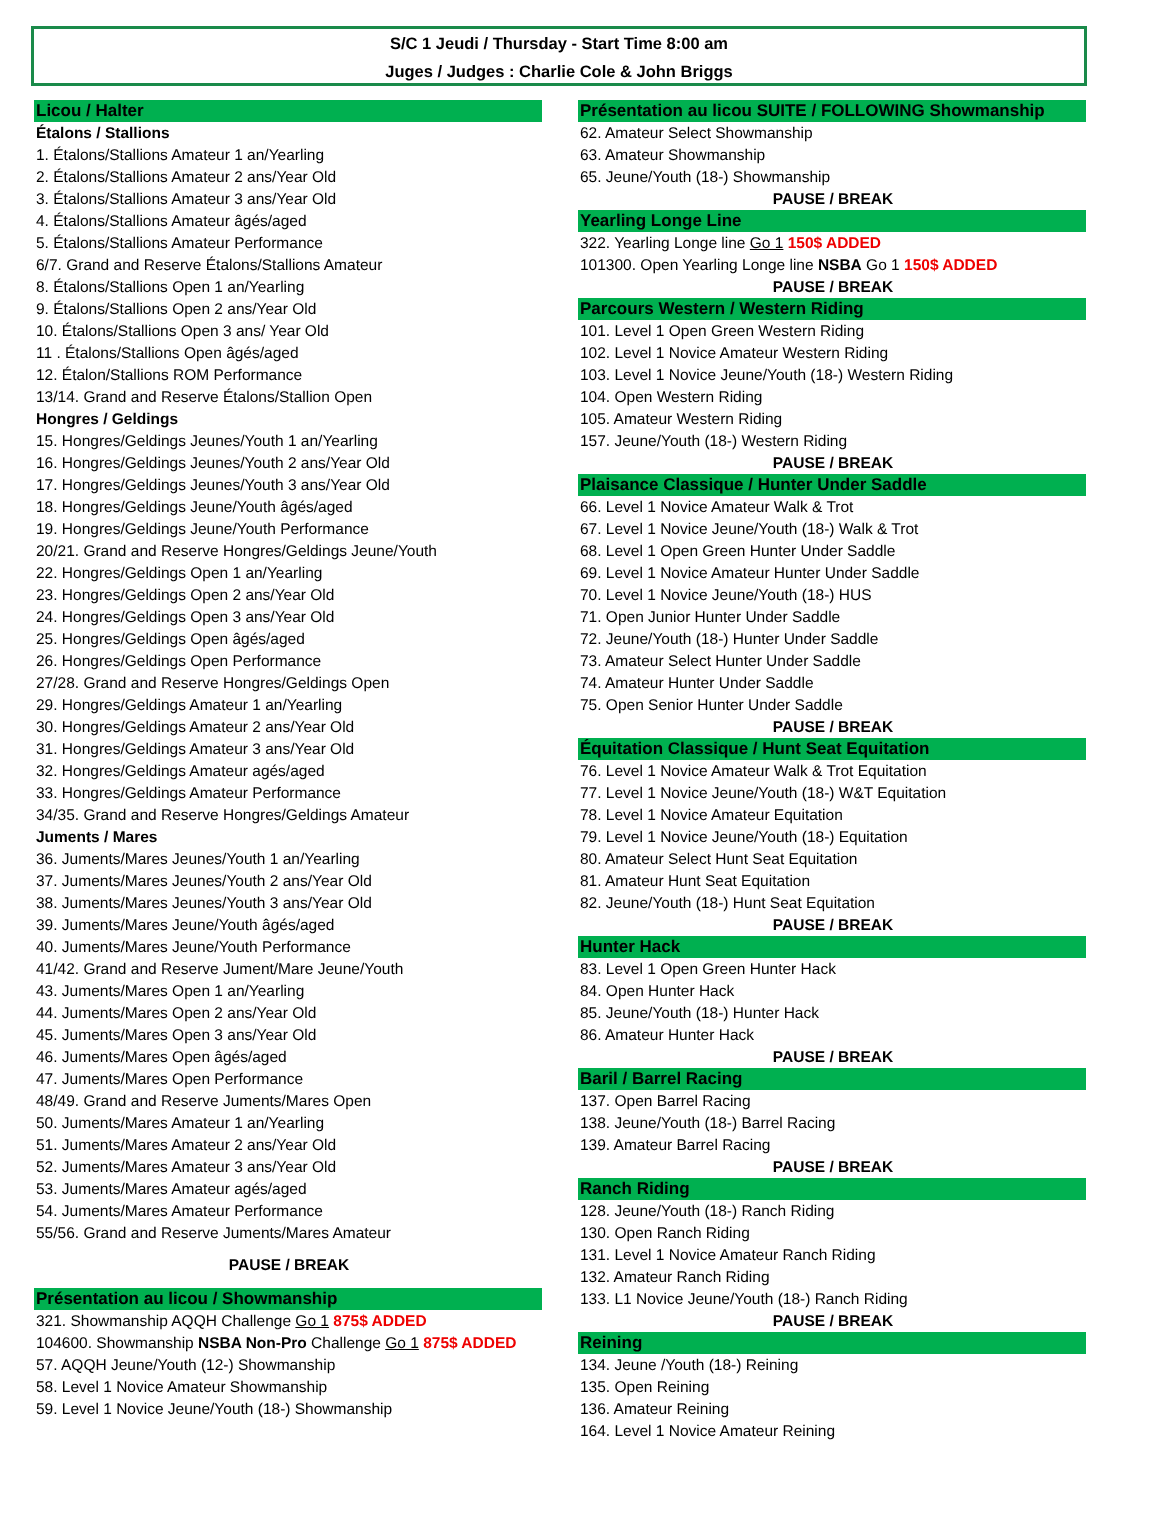S/C 1 Jeudi / Thursday - Start Time 8:00 am
Juges / Judges : Charlie Cole & John Briggs
Licou / Halter
Étalons / Stallions
1. Étalons/Stallions Amateur 1 an/Yearling
2. Étalons/Stallions Amateur 2 ans/Year Old
3. Étalons/Stallions Amateur 3 ans/Year Old
4. Étalons/Stallions Amateur âgés/aged
5. Étalons/Stallions Amateur Performance
6/7. Grand and Reserve Étalons/Stallions Amateur
8. Étalons/Stallions Open 1 an/Yearling
9. Étalons/Stallions Open 2 ans/Year Old
10. Étalons/Stallions Open 3 ans/ Year Old
11 . Étalons/Stallions Open âgés/aged
12. Étalon/Stallions ROM Performance
13/14. Grand and Reserve Étalons/Stallion Open
Hongres / Geldings
15. Hongres/Geldings Jeunes/Youth 1 an/Yearling
16. Hongres/Geldings Jeunes/Youth 2 ans/Year Old
17. Hongres/Geldings Jeunes/Youth 3 ans/Year Old
18. Hongres/Geldings Jeune/Youth âgés/aged
19. Hongres/Geldings Jeune/Youth Performance
20/21. Grand and Reserve Hongres/Geldings Jeune/Youth
22. Hongres/Geldings Open 1 an/Yearling
23. Hongres/Geldings Open 2 ans/Year Old
24. Hongres/Geldings Open 3 ans/Year Old
25. Hongres/Geldings Open âgés/aged
26. Hongres/Geldings Open Performance
27/28. Grand and Reserve Hongres/Geldings Open
29. Hongres/Geldings Amateur 1 an/Yearling
30. Hongres/Geldings Amateur 2 ans/Year Old
31. Hongres/Geldings Amateur 3 ans/Year Old
32. Hongres/Geldings Amateur agés/aged
33. Hongres/Geldings Amateur Performance
34/35. Grand and Reserve Hongres/Geldings Amateur
Juments / Mares
36. Juments/Mares Jeunes/Youth 1 an/Yearling
37. Juments/Mares Jeunes/Youth 2 ans/Year Old
38. Juments/Mares Jeunes/Youth 3 ans/Year Old
39. Juments/Mares Jeune/Youth âgés/aged
40. Juments/Mares Jeune/Youth Performance
41/42. Grand and Reserve Jument/Mare Jeune/Youth
43. Juments/Mares Open 1 an/Yearling
44. Juments/Mares Open 2 ans/Year Old
45. Juments/Mares Open 3 ans/Year Old
46. Juments/Mares Open âgés/aged
47. Juments/Mares Open Performance
48/49. Grand and Reserve Juments/Mares Open
50. Juments/Mares Amateur 1 an/Yearling
51. Juments/Mares Amateur 2 ans/Year Old
52. Juments/Mares Amateur 3 ans/Year Old
53. Juments/Mares Amateur agés/aged
54. Juments/Mares Amateur Performance
55/56. Grand and Reserve Juments/Mares Amateur
PAUSE / BREAK
Présentation au licou / Showmanship
321. Showmanship AQQH Challenge Go 1 875$ ADDED
104600. Showmanship NSBA Non-Pro Challenge Go 1 875$ ADDED
57. AQQH Jeune/Youth (12-) Showmanship
58. Level 1 Novice Amateur Showmanship
59. Level 1 Novice Jeune/Youth (18-) Showmanship
Présentation au licou SUITE / FOLLOWING Showmanship
62. Amateur Select Showmanship
63. Amateur Showmanship
65. Jeune/Youth (18-) Showmanship
PAUSE / BREAK
Yearling Longe Line
322. Yearling Longe line Go 1 150$ ADDED
101300. Open Yearling Longe line NSBA Go 1 150$ ADDED
PAUSE / BREAK
Parcours Western / Western Riding
101. Level 1 Open Green Western Riding
102. Level 1 Novice Amateur Western Riding
103. Level 1 Novice Jeune/Youth (18-) Western Riding
104. Open Western Riding
105. Amateur Western Riding
157. Jeune/Youth (18-) Western Riding
PAUSE / BREAK
Plaisance Classique / Hunter Under Saddle
66. Level 1 Novice Amateur Walk & Trot
67. Level 1 Novice Jeune/Youth (18-) Walk & Trot
68. Level 1 Open Green Hunter Under Saddle
69. Level 1 Novice Amateur Hunter Under Saddle
70. Level 1 Novice Jeune/Youth (18-) HUS
71. Open Junior Hunter Under Saddle
72. Jeune/Youth (18-) Hunter Under Saddle
73. Amateur Select Hunter Under Saddle
74. Amateur Hunter Under Saddle
75. Open Senior Hunter Under Saddle
PAUSE / BREAK
Équitation Classique / Hunt Seat Equitation
76. Level 1 Novice Amateur Walk & Trot Equitation
77. Level 1 Novice Jeune/Youth (18-) W&T Equitation
78. Level 1 Novice Amateur Equitation
79. Level 1 Novice Jeune/Youth (18-) Equitation
80. Amateur Select Hunt Seat Equitation
81. Amateur Hunt Seat Equitation
82. Jeune/Youth (18-) Hunt Seat Equitation
PAUSE / BREAK
Hunter Hack
83. Level 1 Open Green Hunter Hack
84. Open Hunter Hack
85. Jeune/Youth (18-) Hunter Hack
86. Amateur Hunter Hack
PAUSE / BREAK
Baril / Barrel Racing
137. Open Barrel Racing
138. Jeune/Youth (18-) Barrel Racing
139. Amateur Barrel Racing
PAUSE / BREAK
Ranch Riding
128. Jeune/Youth (18-) Ranch Riding
130. Open Ranch Riding
131. Level 1 Novice Amateur Ranch Riding
132. Amateur Ranch Riding
133. L1 Novice Jeune/Youth (18-) Ranch Riding
PAUSE / BREAK
Reining
134. Jeune /Youth (18-) Reining
135. Open Reining
136. Amateur Reining
164. Level 1 Novice Amateur Reining